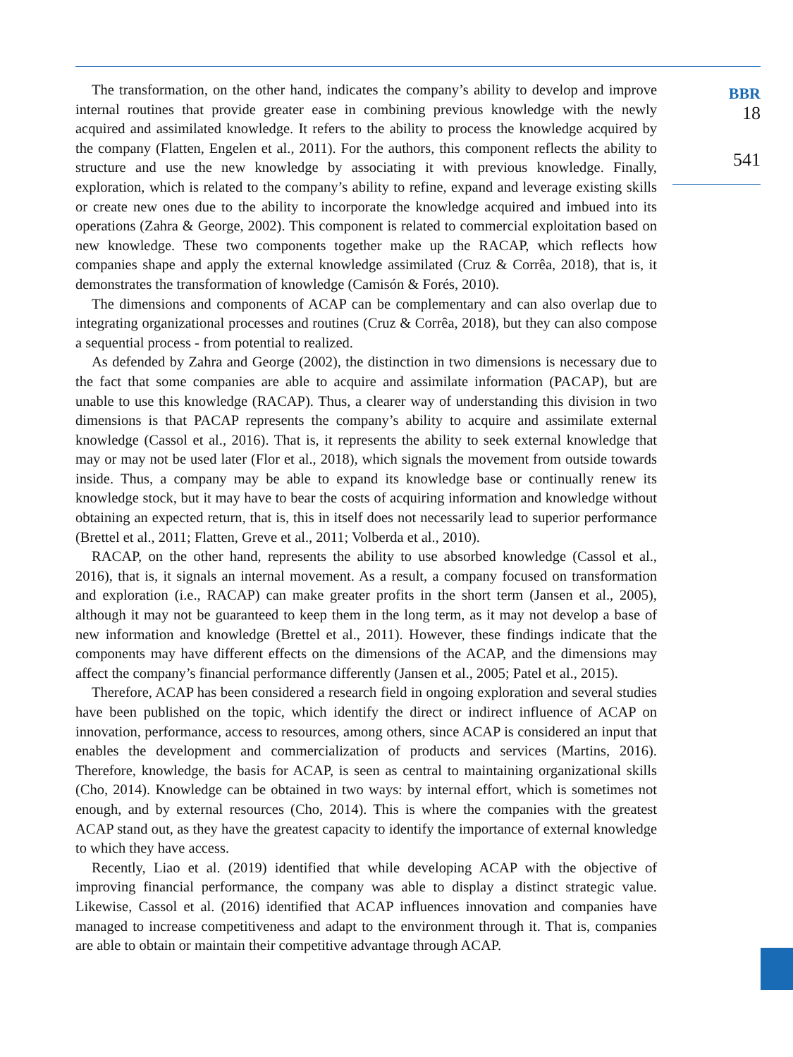BBR
18
541
The transformation, on the other hand, indicates the company’s ability to develop and improve internal routines that provide greater ease in combining previous knowledge with the newly acquired and assimilated knowledge. It refers to the ability to process the knowledge acquired by the company (Flatten, Engelen et al., 2011). For the authors, this component reflects the ability to structure and use the new knowledge by associating it with previous knowledge. Finally, exploration, which is related to the company’s ability to refine, expand and leverage existing skills or create new ones due to the ability to incorporate the knowledge acquired and imbued into its operations (Zahra & George, 2002). This component is related to commercial exploitation based on new knowledge. These two components together make up the RACAP, which reflects how companies shape and apply the external knowledge assimilated (Cruz & Corrêa, 2018), that is, it demonstrates the transformation of knowledge (Camisón & Forés, 2010).
The dimensions and components of ACAP can be complementary and can also overlap due to integrating organizational processes and routines (Cruz & Corrêa, 2018), but they can also compose a sequential process - from potential to realized.
As defended by Zahra and George (2002), the distinction in two dimensions is necessary due to the fact that some companies are able to acquire and assimilate information (PACAP), but are unable to use this knowledge (RACAP). Thus, a clearer way of understanding this division in two dimensions is that PACAP represents the company’s ability to acquire and assimilate external knowledge (Cassol et al., 2016). That is, it represents the ability to seek external knowledge that may or may not be used later (Flor et al., 2018), which signals the movement from outside towards inside. Thus, a company may be able to expand its knowledge base or continually renew its knowledge stock, but it may have to bear the costs of acquiring information and knowledge without obtaining an expected return, that is, this in itself does not necessarily lead to superior performance (Brettel et al., 2011; Flatten, Greve et al., 2011; Volberda et al., 2010).
RACAP, on the other hand, represents the ability to use absorbed knowledge (Cassol et al., 2016), that is, it signals an internal movement. As a result, a company focused on transformation and exploration (i.e., RACAP) can make greater profits in the short term (Jansen et al., 2005), although it may not be guaranteed to keep them in the long term, as it may not develop a base of new information and knowledge (Brettel et al., 2011). However, these findings indicate that the components may have different effects on the dimensions of the ACAP, and the dimensions may affect the company’s financial performance differently (Jansen et al., 2005; Patel et al., 2015).
Therefore, ACAP has been considered a research field in ongoing exploration and several studies have been published on the topic, which identify the direct or indirect influence of ACAP on innovation, performance, access to resources, among others, since ACAP is considered an input that enables the development and commercialization of products and services (Martins, 2016). Therefore, knowledge, the basis for ACAP, is seen as central to maintaining organizational skills (Cho, 2014). Knowledge can be obtained in two ways: by internal effort, which is sometimes not enough, and by external resources (Cho, 2014). This is where the companies with the greatest ACAP stand out, as they have the greatest capacity to identify the importance of external knowledge to which they have access.
Recently, Liao et al. (2019) identified that while developing ACAP with the objective of improving financial performance, the company was able to display a distinct strategic value. Likewise, Cassol et al. (2016) identified that ACAP influences innovation and companies have managed to increase competitiveness and adapt to the environment through it. That is, companies are able to obtain or maintain their competitive advantage through ACAP.